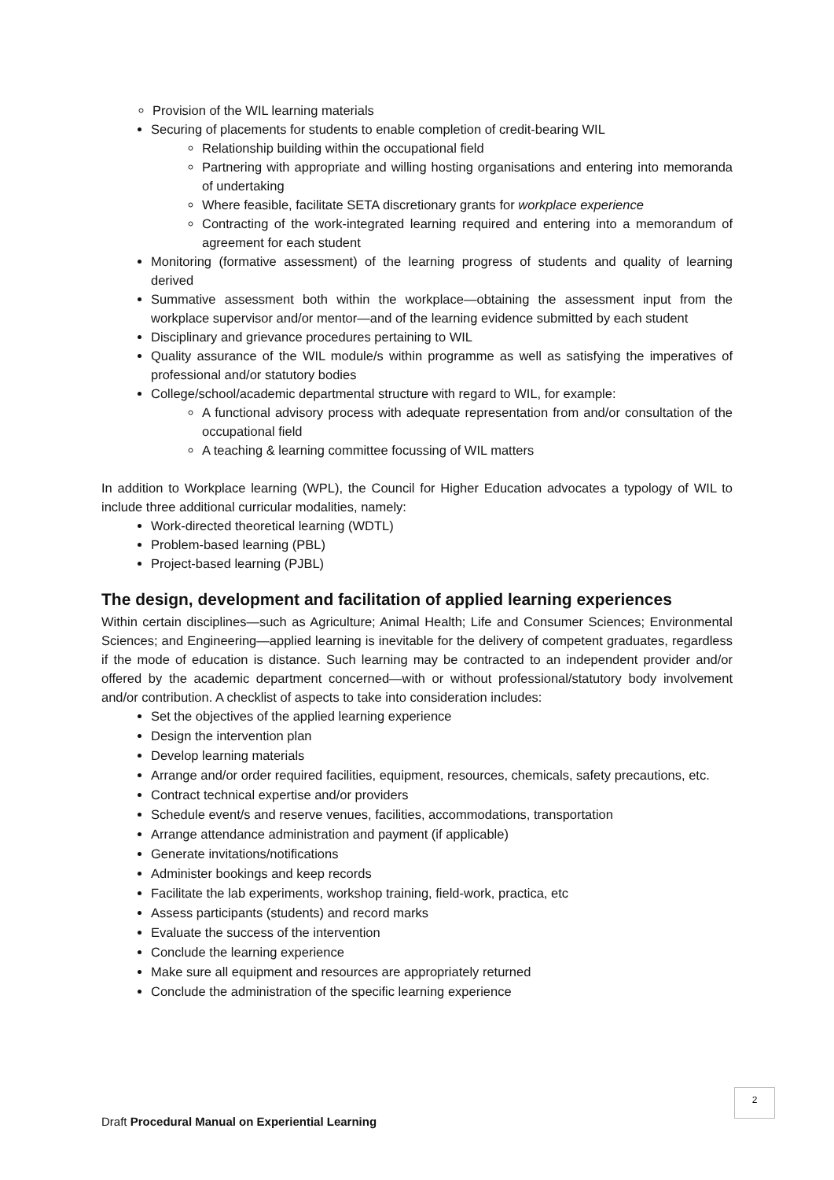Provision of the WIL learning materials
Securing of placements for students to enable completion of credit-bearing WIL
Relationship building within the occupational field
Partnering with appropriate and willing hosting organisations and entering into memoranda of undertaking
Where feasible, facilitate SETA discretionary grants for workplace experience
Contracting of the work-integrated learning required and entering into a memorandum of agreement for each student
Monitoring (formative assessment) of the learning progress of students and quality of learning derived
Summative assessment both within the workplace—obtaining the assessment input from the workplace supervisor and/or mentor—and of the learning evidence submitted by each student
Disciplinary and grievance procedures pertaining to WIL
Quality assurance of the WIL module/s within programme as well as satisfying the imperatives of professional and/or statutory bodies
College/school/academic departmental structure with regard to WIL, for example:
A functional advisory process with adequate representation from and/or consultation of the occupational field
A teaching & learning committee focussing of WIL matters
In addition to Workplace learning (WPL), the Council for Higher Education advocates a typology of WIL to include three additional curricular modalities, namely:
Work-directed theoretical learning (WDTL)
Problem-based learning (PBL)
Project-based learning (PJBL)
The design, development and facilitation of applied learning experiences
Within certain disciplines—such as Agriculture; Animal Health; Life and Consumer Sciences; Environmental Sciences; and Engineering—applied learning is inevitable for the delivery of competent graduates, regardless if the mode of education is distance. Such learning may be contracted to an independent provider and/or offered by the academic department concerned—with or without professional/statutory body involvement and/or contribution. A checklist of aspects to take into consideration includes:
Set the objectives of the applied learning experience
Design the intervention plan
Develop learning materials
Arrange and/or order required facilities, equipment, resources, chemicals, safety precautions, etc.
Contract technical expertise and/or providers
Schedule event/s and reserve venues, facilities, accommodations, transportation
Arrange attendance administration and payment (if applicable)
Generate invitations/notifications
Administer bookings and keep records
Facilitate the lab experiments, workshop training, field-work, practica, etc
Assess participants (students) and record marks
Evaluate the success of the intervention
Conclude the learning experience
Make sure all equipment and resources are appropriately returned
Conclude the administration of the specific learning experience
2
Draft Procedural Manual on Experiential Learning